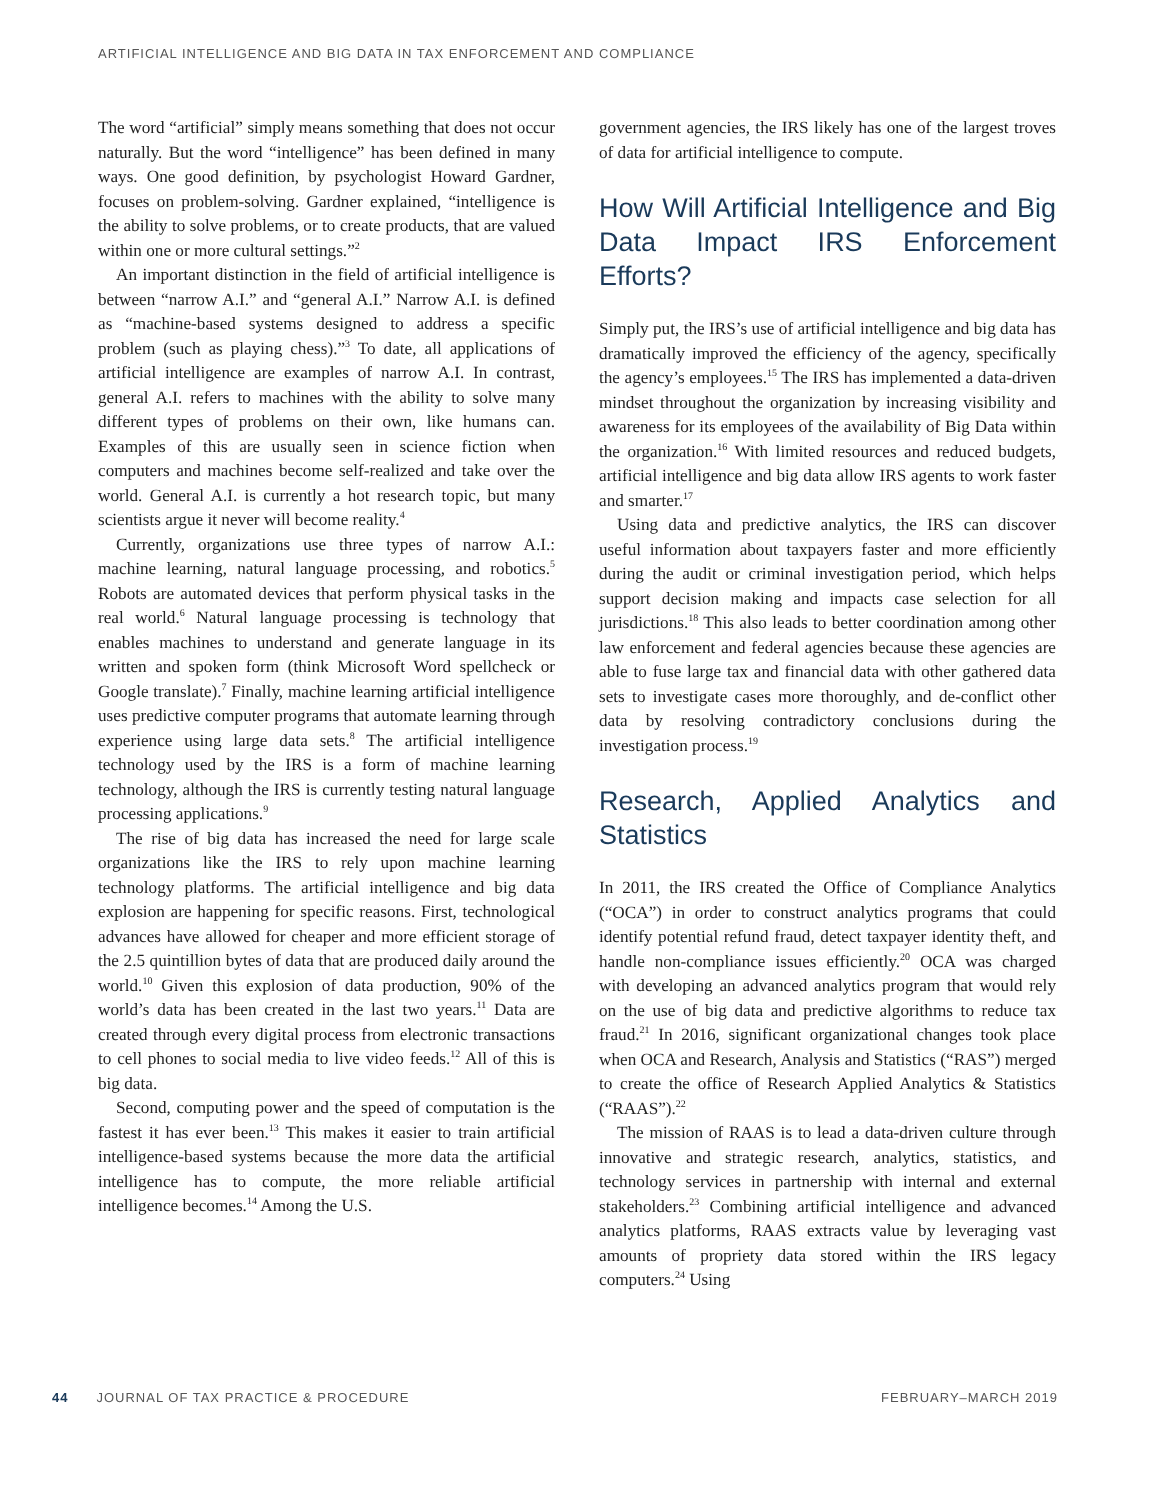ARTIFICIAL INTELLIGENCE AND BIG DATA IN TAX ENFORCEMENT AND COMPLIANCE
The word “artificial” simply means something that does not occur naturally. But the word “intelligence” has been defined in many ways. One good definition, by psychologist Howard Gardner, focuses on problem-solving. Gardner explained, “intelligence is the ability to solve problems, or to create products, that are valued within one or more cultural settings.”<sup>2</sup>
An important distinction in the field of artificial intelligence is between “narrow A.I.” and “general A.I.” Narrow A.I. is defined as “machine-based systems designed to address a specific problem (such as playing chess).”<sup>3</sup> To date, all applications of artificial intelligence are examples of narrow A.I. In contrast, general A.I. refers to machines with the ability to solve many different types of problems on their own, like humans can. Examples of this are usually seen in science fiction when computers and machines become self-realized and take over the world. General A.I. is currently a hot research topic, but many scientists argue it never will become reality.<sup>4</sup>
Currently, organizations use three types of narrow A.I.: machine learning, natural language processing, and robotics.<sup>5</sup> Robots are automated devices that perform physical tasks in the real world.<sup>6</sup> Natural language processing is technology that enables machines to understand and generate language in its written and spoken form (think Microsoft Word spellcheck or Google translate).<sup>7</sup> Finally, machine learning artificial intelligence uses predictive computer programs that automate learning through experience using large data sets.<sup>8</sup> The artificial intelligence technology used by the IRS is a form of machine learning technology, although the IRS is currently testing natural language processing applications.<sup>9</sup>
The rise of big data has increased the need for large scale organizations like the IRS to rely upon machine learning technology platforms. The artificial intelligence and big data explosion are happening for specific reasons. First, technological advances have allowed for cheaper and more efficient storage of the 2.5 quintillion bytes of data that are produced daily around the world.<sup>10</sup> Given this explosion of data production, 90% of the world’s data has been created in the last two years.<sup>11</sup> Data are created through every digital process from electronic transactions to cell phones to social media to live video feeds.<sup>12</sup> All of this is big data.
Second, computing power and the speed of computation is the fastest it has ever been.<sup>13</sup> This makes it easier to train artificial intelligence-based systems because the more data the artificial intelligence has to compute, the more reliable artificial intelligence becomes.<sup>14</sup> Among the U.S.
government agencies, the IRS likely has one of the largest troves of data for artificial intelligence to compute.
How Will Artificial Intelligence and Big Data Impact IRS Enforcement Efforts?
Simply put, the IRS’s use of artificial intelligence and big data has dramatically improved the efficiency of the agency, specifically the agency’s employees.<sup>15</sup> The IRS has implemented a data-driven mindset throughout the organization by increasing visibility and awareness for its employees of the availability of Big Data within the organization.<sup>16</sup> With limited resources and reduced budgets, artificial intelligence and big data allow IRS agents to work faster and smarter.<sup>17</sup>
Using data and predictive analytics, the IRS can discover useful information about taxpayers faster and more efficiently during the audit or criminal investigation period, which helps support decision making and impacts case selection for all jurisdictions.<sup>18</sup> This also leads to better coordination among other law enforcement and federal agencies because these agencies are able to fuse large tax and financial data with other gathered data sets to investigate cases more thoroughly, and de-conflict other data by resolving contradictory conclusions during the investigation process.<sup>19</sup>
Research, Applied Analytics and Statistics
In 2011, the IRS created the Office of Compliance Analytics (“OCA”) in order to construct analytics programs that could identify potential refund fraud, detect taxpayer identity theft, and handle non-compliance issues efficiently.<sup>20</sup> OCA was charged with developing an advanced analytics program that would rely on the use of big data and predictive algorithms to reduce tax fraud.<sup>21</sup> In 2016, significant organizational changes took place when OCA and Research, Analysis and Statistics (“RAS”) merged to create the office of Research Applied Analytics & Statistics (“RAAS”).<sup>22</sup>
The mission of RAAS is to lead a data-driven culture through innovative and strategic research, analytics, statistics, and technology services in partnership with internal and external stakeholders.<sup>23</sup> Combining artificial intelligence and advanced analytics platforms, RAAS extracts value by leveraging vast amounts of propriety data stored within the IRS legacy computers.<sup>24</sup> Using
44 JOURNAL OF TAX PRACTICE & PROCEDURE FEBRUARY–MARCH 2019